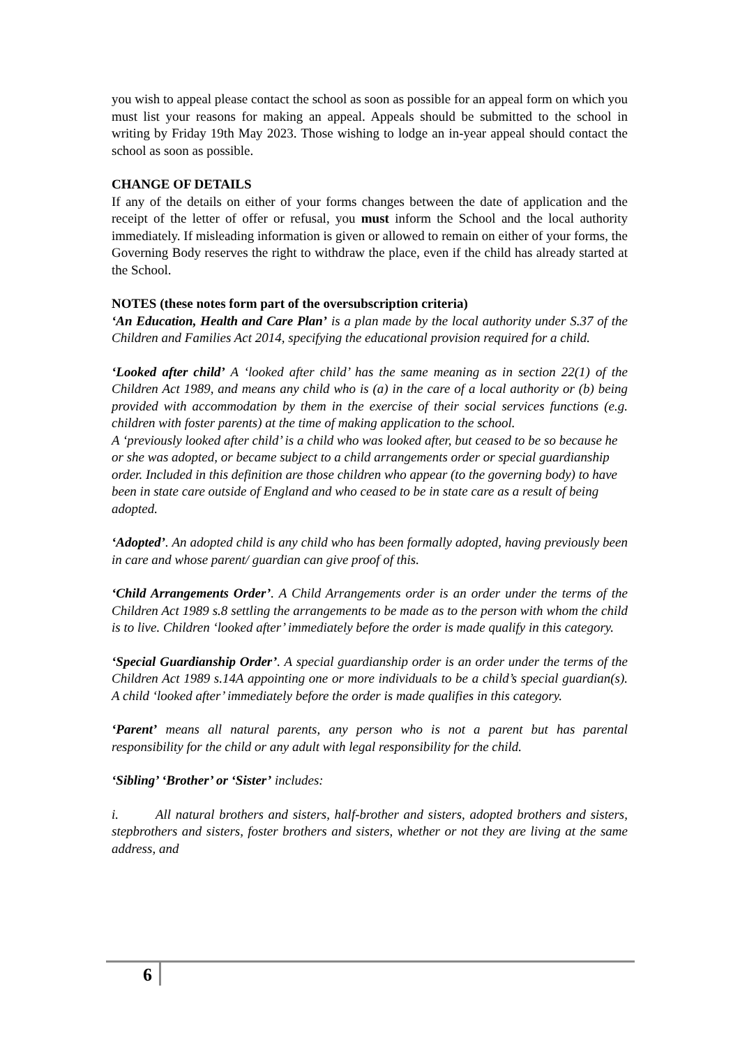you wish to appeal please contact the school as soon as possible for an appeal form on which you must list your reasons for making an appeal. Appeals should be submitted to the school in writing by Friday 19th May 2023. Those wishing to lodge an in-year appeal should contact the school as soon as possible.
CHANGE OF DETAILS
If any of the details on either of your forms changes between the date of application and the receipt of the letter of offer or refusal, you must inform the School and the local authority immediately. If misleading information is given or allowed to remain on either of your forms, the Governing Body reserves the right to withdraw the place, even if the child has already started at the School.
NOTES (these notes form part of the oversubscription criteria)
‘An Education, Health and Care Plan’ is a plan made by the local authority under S.37 of the Children and Families Act 2014, specifying the educational provision required for a child.
‘Looked after child’ A ‘looked after child’ has the same meaning as in section 22(1) of the Children Act 1989, and means any child who is (a) in the care of a local authority or (b) being provided with accommodation by them in the exercise of their social services functions (e.g. children with foster parents) at the time of making application to the school.
A ‘previously looked after child’ is a child who was looked after, but ceased to be so because he or she was adopted, or became subject to a child arrangements order or special guardianship order. Included in this definition are those children who appear (to the governing body) to have been in state care outside of England and who ceased to be in state care as a result of being adopted.
‘Adopted’. An adopted child is any child who has been formally adopted, having previously been in care and whose parent/ guardian can give proof of this.
‘Child Arrangements Order’. A Child Arrangements order is an order under the terms of the Children Act 1989 s.8 settling the arrangements to be made as to the person with whom the child is to live. Children ‘looked after’ immediately before the order is made qualify in this category.
‘Special Guardianship Order’. A special guardianship order is an order under the terms of the Children Act 1989 s.14A appointing one or more individuals to be a child’s special guardian(s). A child ‘looked after’ immediately before the order is made qualifies in this category.
‘Parent’ means all natural parents, any person who is not a parent but has parental responsibility for the child or any adult with legal responsibility for the child.
‘Sibling’ ‘Brother’ or ‘Sister’ includes:
i. All natural brothers and sisters, half-brother and sisters, adopted brothers and sisters, stepbrothers and sisters, foster brothers and sisters, whether or not they are living at the same address, and
6